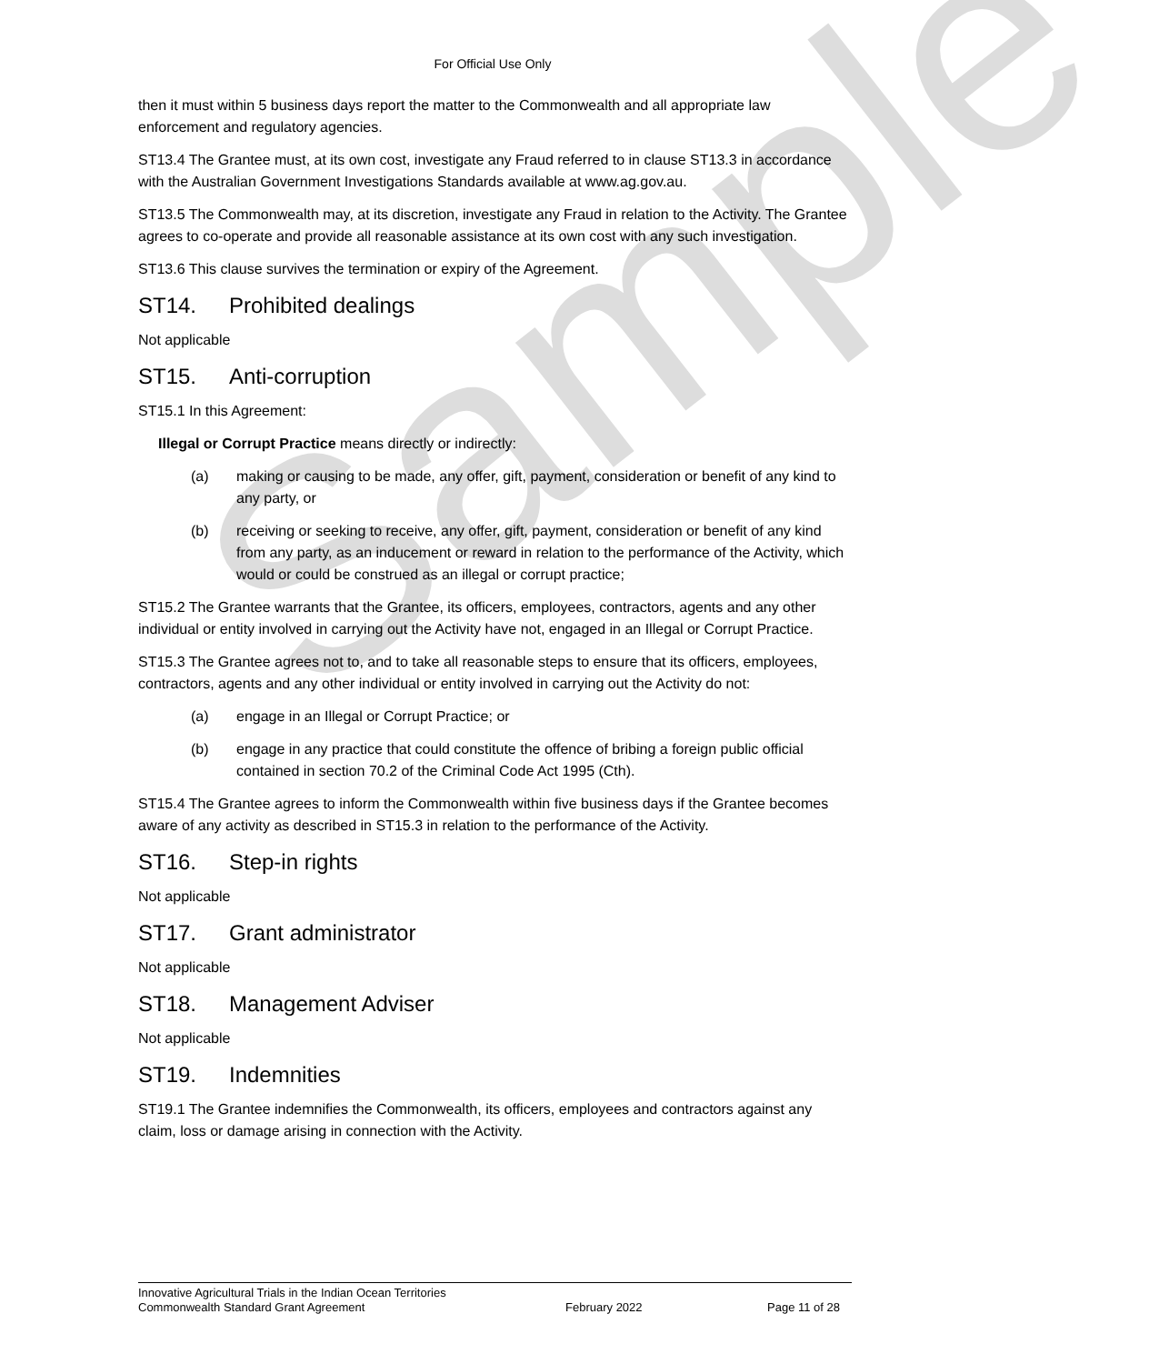Sample
For Official Use Only
then it must within 5 business days report the matter to the Commonwealth and all appropriate law enforcement and regulatory agencies.
ST13.4 The Grantee must, at its own cost, investigate any Fraud referred to in clause ST13.3 in accordance with the Australian Government Investigations Standards available at www.ag.gov.au.
ST13.5 The Commonwealth may, at its discretion, investigate any Fraud in relation to the Activity. The Grantee agrees to co-operate and provide all reasonable assistance at its own cost with any such investigation.
ST13.6 This clause survives the termination or expiry of the Agreement.
ST14. Prohibited dealings
Not applicable
ST15. Anti-corruption
ST15.1 In this Agreement:
Illegal or Corrupt Practice means directly or indirectly:
(a) making or causing to be made, any offer, gift, payment, consideration or benefit of any kind to any party, or
(b) receiving or seeking to receive, any offer, gift, payment, consideration or benefit of any kind from any party, as an inducement or reward in relation to the performance of the Activity, which would or could be construed as an illegal or corrupt practice;
ST15.2 The Grantee warrants that the Grantee, its officers, employees, contractors, agents and any other individual or entity involved in carrying out the Activity have not, engaged in an Illegal or Corrupt Practice.
ST15.3 The Grantee agrees not to, and to take all reasonable steps to ensure that its officers, employees, contractors, agents and any other individual or entity involved in carrying out the Activity do not:
(a) engage in an Illegal or Corrupt Practice; or
(b) engage in any practice that could constitute the offence of bribing a foreign public official contained in section 70.2 of the Criminal Code Act 1995 (Cth).
ST15.4 The Grantee agrees to inform the Commonwealth within five business days if the Grantee becomes aware of any activity as described in ST15.3 in relation to the performance of the Activity.
ST16. Step-in rights
Not applicable
ST17. Grant administrator
Not applicable
ST18. Management Adviser
Not applicable
ST19. Indemnities
ST19.1 The Grantee indemnifies the Commonwealth, its officers, employees and contractors against any claim, loss or damage arising in connection with the Activity.
Innovative Agricultural Trials in the Indian Ocean Territories
Commonwealth Standard Grant Agreement February 2022 Page 11 of 28